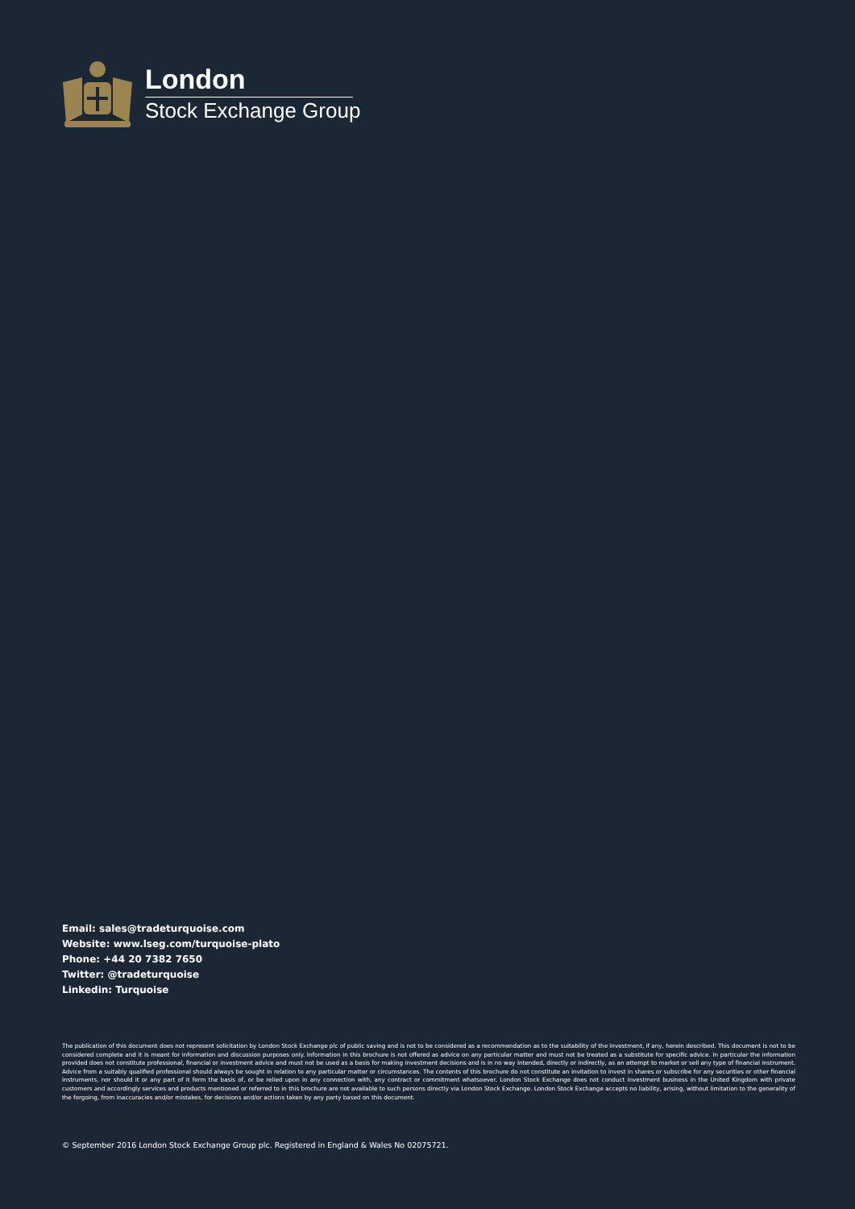London
Stock Exchange Group
Email: sales@tradeturquoise.com
Website: www.lseg.com/turquoise-plato
Phone: +44 20 7382 7650
Twitter: @tradeturquoise
Linkedin: Turquoise
The publication of this document does not represent solicitation by London Stock Exchange plc of public saving and is not to be considered as a recommendation as to the suitability of the investment, if any, herein described. This document is not to be considered complete and it is meant for information and discussion purposes only. Information in this brochure is not offered as advice on any particular matter and must not be treated as a substitute for specific advice. In particular the information provided does not constitute professional, financial or investment advice and must not be used as a basis for making investment decisions and is in no way intended, directly or indirectly, as an attempt to market or sell any type of financial instrument. Advice from a suitably qualified professional should always be sought in relation to any particular matter or circumstances. The contents of this brochure do not constitute an invitation to invest in shares or subscribe for any securities or other financial instruments, nor should it or any part of it form the basis of, or be relied upon in any connection with, any contract or commitment whatsoever. London Stock Exchange does not conduct investment business in the United Kingdom with private customers and accordingly services and products mentioned or referred to in this brochure are not available to such persons directly via London Stock Exchange. London Stock Exchange accepts no liability, arising, without limitation to the generality of the forgoing, from inaccuracies and/or mistakes, for decisions and/or actions taken by any party based on this document.
© September 2016 London Stock Exchange Group plc. Registered in England & Wales No 02075721.